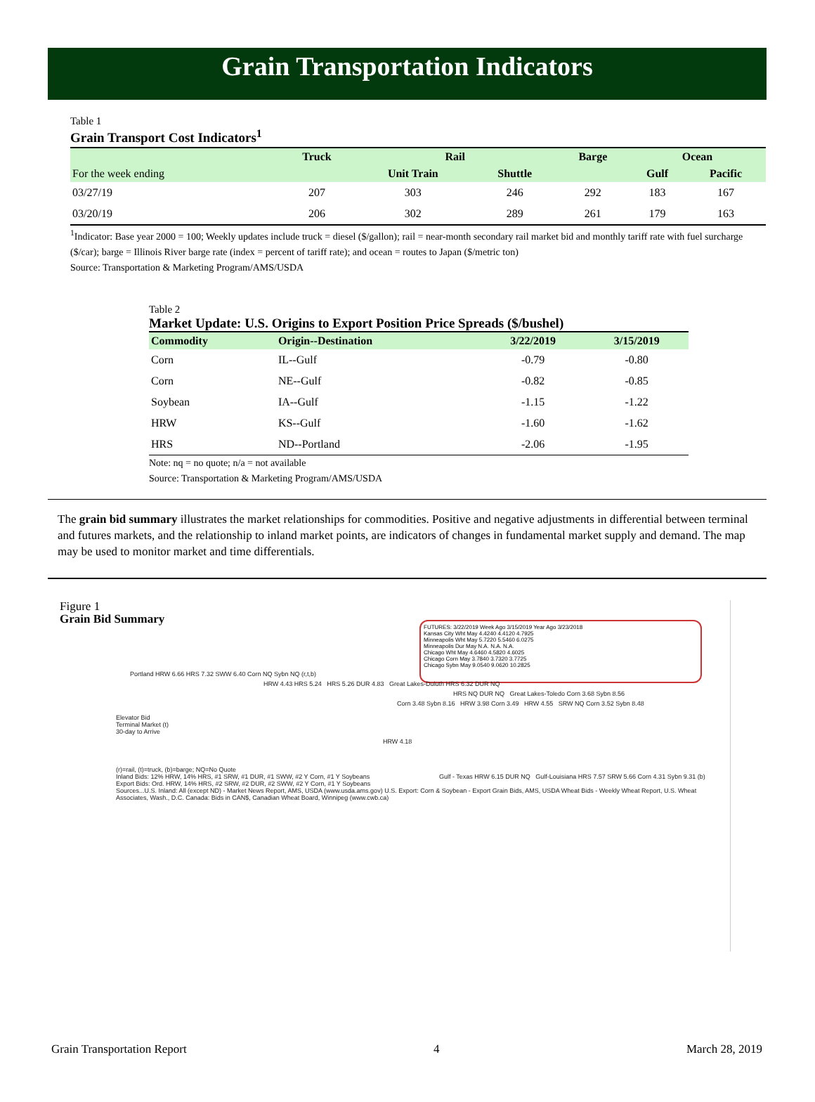Grain Transportation Indicators
Table 1
Grain Transport Cost Indicators<sup>1</sup>
| | Truck | Rail | | Barge | Ocean | |
| --- | --- | --- | --- | --- | --- | --- |
| For the week ending | | Unit Train | Shuttle | | Gulf | Pacific |
| 03/27/19 | 207 | 303 | 246 | 292 | 183 | 167 |
| 03/20/19 | 206 | 302 | 289 | 261 | 179 | 163 |
<sup>1</sup> Indicator: Base year 2000 = 100; Weekly updates include truck = diesel ($/gallon); rail = near-month secondary rail market bid and monthly tariff rate with fuel surcharge ($/car); barge = Illinois River barge rate (index = percent of tariff rate); and ocean = routes to Japan ($/metric ton)
Source: Transportation & Marketing Program/AMS/USDA
Table 2
Market Update: U.S. Origins to Export Position Price Spreads ($/bushel)
| Commodity | Origin--Destination | 3/22/2019 | 3/15/2019 |
| --- | --- | --- | --- |
| Corn | IL--Gulf | -0.79 | -0.80 |
| Corn | NE--Gulf | -0.82 | -0.85 |
| Soybean | IA--Gulf | -1.15 | -1.22 |
| HRW | KS--Gulf | -1.60 | -1.62 |
| HRS | ND--Portland | -2.06 | -1.95 |
Note: nq = no quote; n/a = not available
Source: Transportation & Marketing Program/AMS/USDA
The grain bid summary illustrates the market relationships for commodities. Positive and negative adjustments in differential between terminal and futures markets, and the relationship to inland market points, are indicators of changes in fundamental market supply and demand. The map may be used to monitor market and time differentials.
Figure 1
Grain Bid Summary
FUTURES: 3/22/2019 Week Ago 3/15/2019 Year Ago 3/23/2018
Kansas City Wht May 4.4240 4.4120 4.7925
Minneapolis Wht May 5.7220 5.5460 6.0275
Minneapolis Dur May N.A. N.A. N.A.
Chicago Wht May 4.6460 4.5820 4.6025
Chicago Corn May 3.7840 3.7320 3.7725
Chicago Sybn May 9.0540 9.0620 10.2825
Portland HRW 6.66 HRS 7.32 SWW 6.40 Corn NQ Sybn NQ (r,t,b)
HRW 4.43 HRS 5.24 HRS 5.26 DUR 4.83 Great Lakes-Duluth HRS 6.32 DUR NQ
HRS NQ DUR NQ Great Lakes-Toledo Corn 3.68 Sybn 8.56
Corn 3.48 Sybn 8.16 HRW 3.98 Corn 3.49 HRW 4.55 SRW NQ Corn 3.52 Sybn 8.48
Elevator Bid
Terminal Market (t)
30-day to Arrive
HRW 4.18
(r)=rail, (t)=truck, (b)=barge; NQ=No Quote
Inland Bids: 12% HRW, 14% HRS, #1 SRW, #1 DUR, #1 SWW, #2 Y Corn, #1 Y Soybeans
Export Bids: Ord. HRW, 14% HRS, #2 SRW, #2 DUR, #2 SWW, #2 Y Corn, #1 Y Soybeans
Sources...U.S. Inland: All (except ND) - Market News Report, AMS, USDA (www.usda.ams.gov) U.S. Export: Corn & Soybean - Export Grain Bids, AMS, USDA Wheat Bids - Weekly Wheat Report, U.S. Wheat Associates, Wash., D.C. Canada: Bids in CAN$, Canadian Wheat Board, Winnipeg (www.cwb.ca)
Gulf - Texas HRW 6.15 DUR NQ Gulf-Louisiana HRS 7.57 SRW 5.66 Corn 4.31 Sybn 9.31 (b)
Grain Transportation Report 4 March 28, 2019